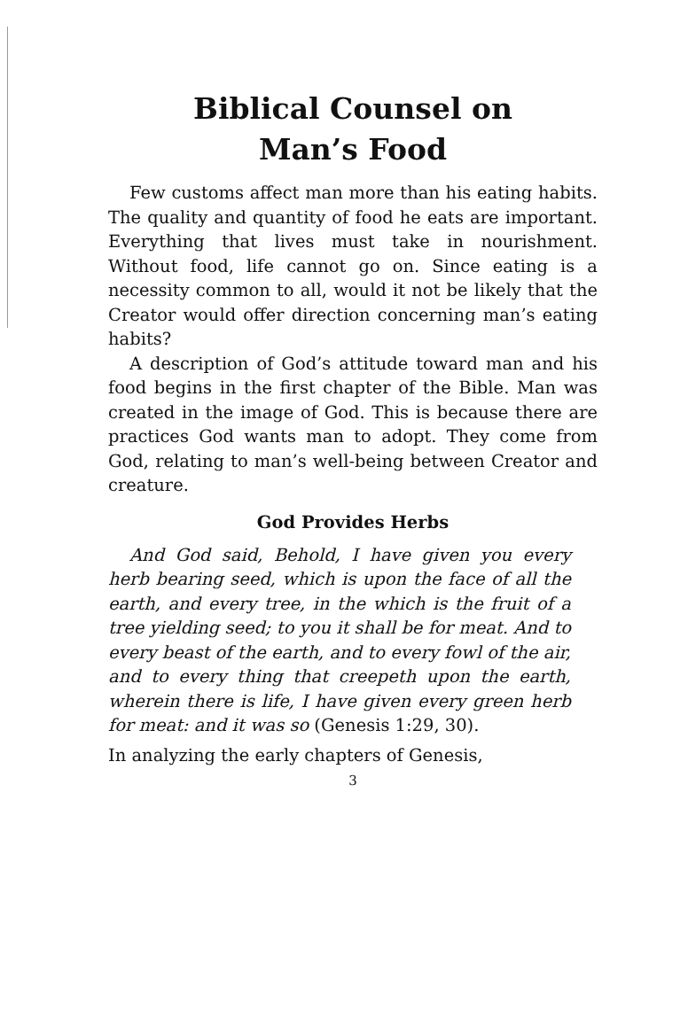Biblical Counsel on
Man’s Food
Few customs affect man more than his eating habits. The quality and quantity of food he eats are important. Everything that lives must take in nourishment. Without food, life cannot go on. Since eating is a necessity common to all, would it not be likely that the Creator would offer direction concerning man’s eating habits?
A description of God’s attitude toward man and his food begins in the first chapter of the Bible. Man was created in the image of God. This is because there are practices God wants man to adopt. They come from God, relating to man’s well-being between Creator and creature.
God Provides Herbs
And God said, Behold, I have given you every herb bearing seed, which is upon the face of all the earth, and every tree, in the which is the fruit of a tree yielding seed; to you it shall be for meat. And to every beast of the earth, and to every fowl of the air, and to every thing that creepeth upon the earth, wherein there is life, I have given every green herb for meat: and it was so (Genesis 1:29, 30).
In analyzing the early chapters of Genesis,
3